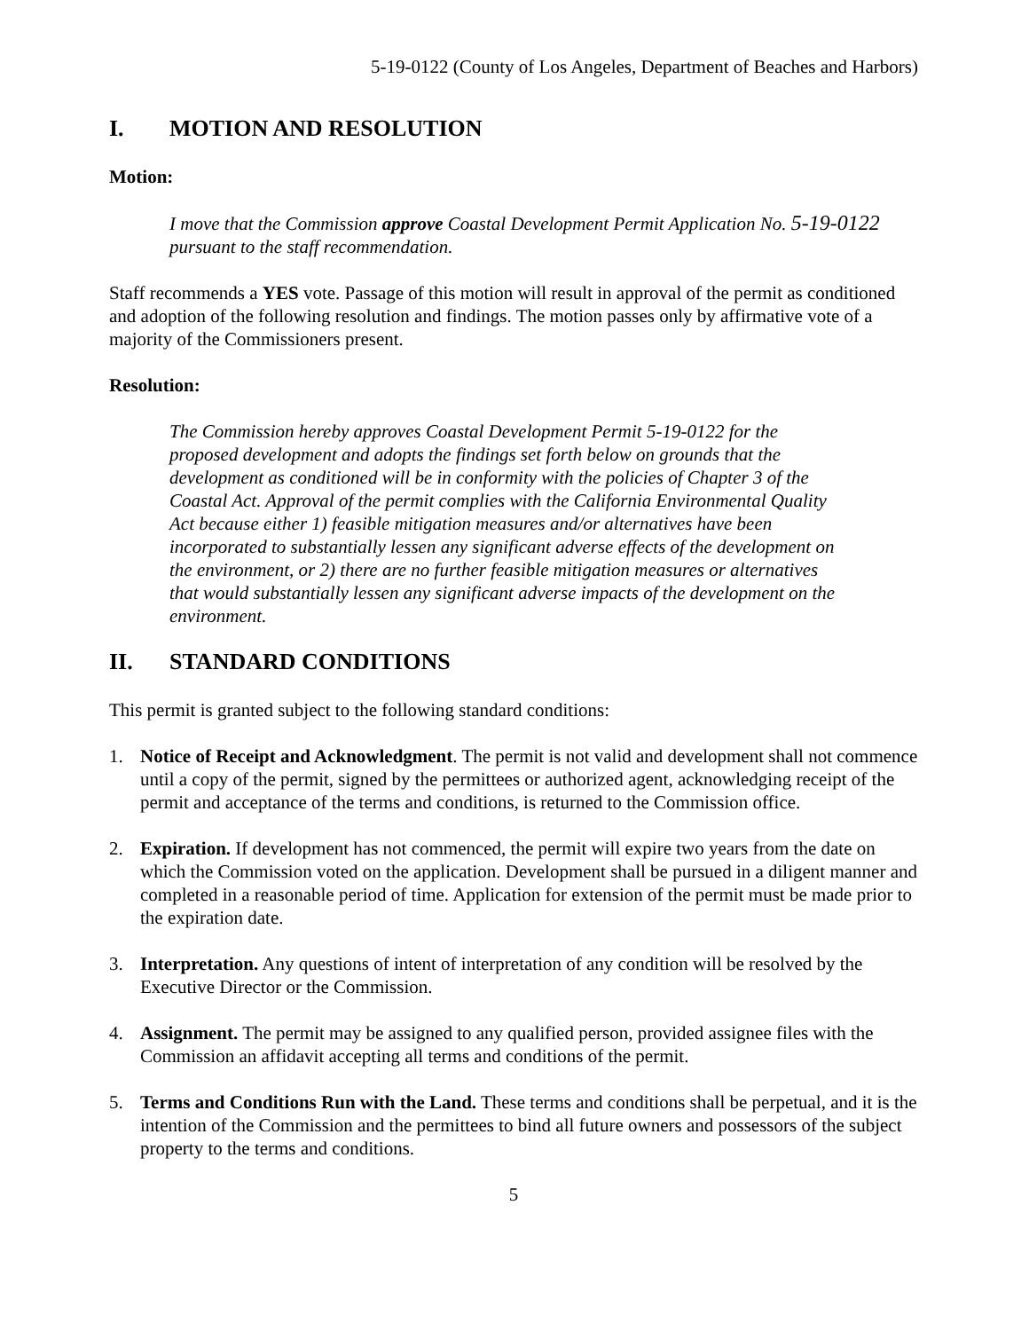5-19-0122 (County of Los Angeles, Department of Beaches and Harbors)
I. MOTION AND RESOLUTION
Motion:
I move that the Commission approve Coastal Development Permit Application No. 5-19-0122 pursuant to the staff recommendation.
Staff recommends a YES vote. Passage of this motion will result in approval of the permit as conditioned and adoption of the following resolution and findings. The motion passes only by affirmative vote of a majority of the Commissioners present.
Resolution:
The Commission hereby approves Coastal Development Permit 5-19-0122 for the proposed development and adopts the findings set forth below on grounds that the development as conditioned will be in conformity with the policies of Chapter 3 of the Coastal Act. Approval of the permit complies with the California Environmental Quality Act because either 1) feasible mitigation measures and/or alternatives have been incorporated to substantially lessen any significant adverse effects of the development on the environment, or 2) there are no further feasible mitigation measures or alternatives that would substantially lessen any significant adverse impacts of the development on the environment.
II. STANDARD CONDITIONS
This permit is granted subject to the following standard conditions:
1. Notice of Receipt and Acknowledgment. The permit is not valid and development shall not commence until a copy of the permit, signed by the permittees or authorized agent, acknowledging receipt of the permit and acceptance of the terms and conditions, is returned to the Commission office.
2. Expiration. If development has not commenced, the permit will expire two years from the date on which the Commission voted on the application. Development shall be pursued in a diligent manner and completed in a reasonable period of time. Application for extension of the permit must be made prior to the expiration date.
3. Interpretation. Any questions of intent of interpretation of any condition will be resolved by the Executive Director or the Commission.
4. Assignment. The permit may be assigned to any qualified person, provided assignee files with the Commission an affidavit accepting all terms and conditions of the permit.
5. Terms and Conditions Run with the Land. These terms and conditions shall be perpetual, and it is the intention of the Commission and the permittees to bind all future owners and possessors of the subject property to the terms and conditions.
5